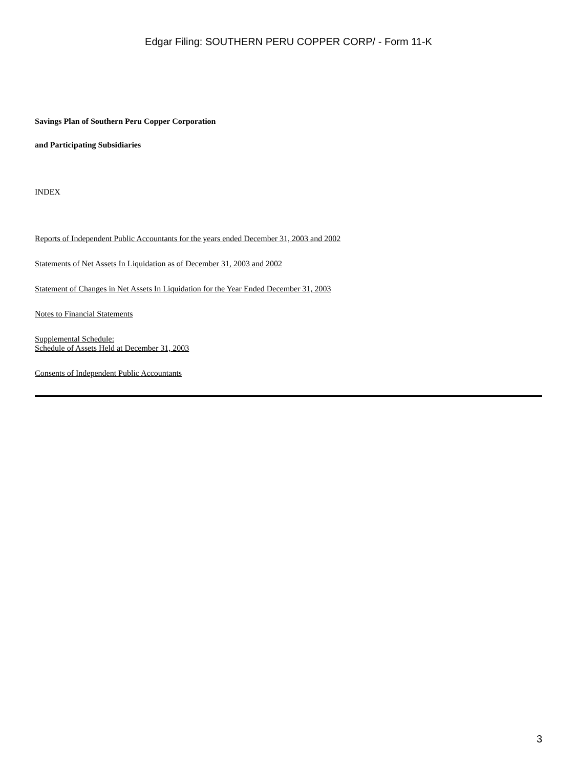Edgar Filing: SOUTHERN PERU COPPER CORP/ - Form 11-K
Savings Plan of Southern Peru Copper Corporation
and Participating Subsidiaries
INDEX
Reports of Independent Public Accountants for the years ended December 31, 2003 and 2002
Statements of Net Assets In Liquidation as of December 31, 2003 and 2002
Statement of Changes in Net Assets In Liquidation for the Year Ended December 31, 2003
Notes to Financial Statements
Supplemental Schedule:
Schedule of Assets Held at December 31, 2003
Consents of Independent Public Accountants
3